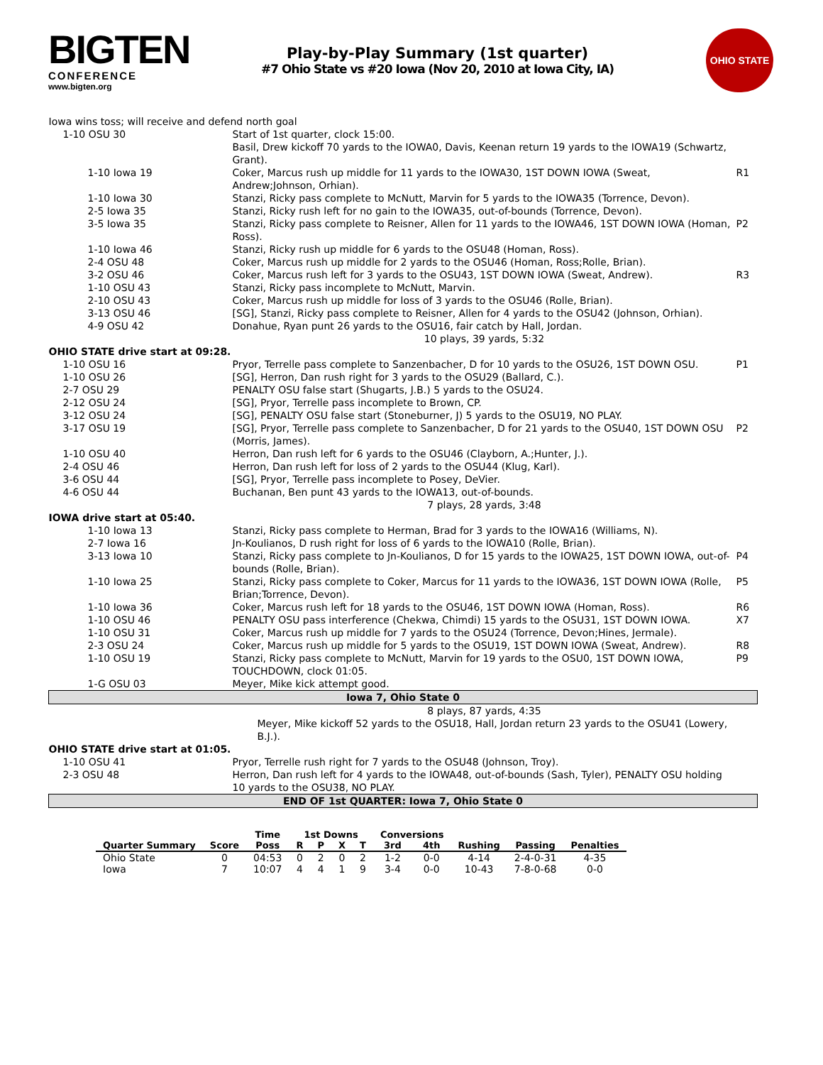BIGTEN
CONFERENCE
www.bigten.org
Play-by-Play Summary (1st quarter)
#7 Ohio State vs #20 Iowa (Nov 20, 2010 at Iowa City, IA)
OHIO STATE
| Iowa wins toss; will receive and defend north goal | | |
| 1-10 OSU 30 | Start of 1st quarter, clock 15:00. | |
| | Basil, Drew kickoff 70 yards to the IOWA0, Davis, Keenan return 19 yards to the IOWA19 (Schwartz, Grant). | |
| 1-10 Iowa 19 | Coker, Marcus rush up middle for 11 yards to the IOWA30, 1ST DOWN IOWA (Sweat, Andrew;Johnson, Orhian). | R1 |
| 1-10 Iowa 30 | Stanzi, Ricky pass complete to McNutt, Marvin for 5 yards to the IOWA35 (Torrence, Devon). | |
| 2-5 Iowa 35 | Stanzi, Ricky rush left for no gain to the IOWA35, out-of-bounds (Torrence, Devon). | |
| 3-5 Iowa 35 | Stanzi, Ricky pass complete to Reisner, Allen for 11 yards to the IOWA46, 1ST DOWN IOWA (Homan, Ross). | P2 |
| 1-10 Iowa 46 | Stanzi, Ricky rush up middle for 6 yards to the OSU48 (Homan, Ross). | |
| 2-4 OSU 48 | Coker, Marcus rush up middle for 2 yards to the OSU46 (Homan, Ross;Rolle, Brian). | |
| 3-2 OSU 46 | Coker, Marcus rush left for 3 yards to the OSU43, 1ST DOWN IOWA (Sweat, Andrew). | R3 |
| 1-10 OSU 43 | Stanzi, Ricky pass incomplete to McNutt, Marvin. | |
| 2-10 OSU 43 | Coker, Marcus rush up middle for loss of 3 yards to the OSU46 (Rolle, Brian). | |
| 3-13 OSU 46 | [SG], Stanzi, Ricky pass complete to Reisner, Allen for 4 yards to the OSU42 (Johnson, Orhian). | |
| 4-9 OSU 42 | Donahue, Ryan punt 26 yards to the OSU16, fair catch by Hall, Jordan. | |
| | 10 plays, 39 yards, 5:32 | |
| OHIO STATE drive start at 09:28. | | |
| 1-10 OSU 16 | Pryor, Terrelle pass complete to Sanzenbacher, D for 10 yards to the OSU26, 1ST DOWN OSU. | P1 |
| 1-10 OSU 26 | [SG], Herron, Dan rush right for 3 yards to the OSU29 (Ballard, C.). | |
| 2-7 OSU 29 | PENALTY OSU false start (Shugarts, J.B.) 5 yards to the OSU24. | |
| 2-12 OSU 24 | [SG], Pryor, Terrelle pass incomplete to Brown, CP. | |
| 3-12 OSU 24 | [SG], PENALTY OSU false start (Stoneburner, J) 5 yards to the OSU19, NO PLAY. | |
| 3-17 OSU 19 | [SG], Pryor, Terrelle pass complete to Sanzenbacher, D for 21 yards to the OSU40, 1ST DOWN OSU (Morris, James). | P2 |
| 1-10 OSU 40 | Herron, Dan rush left for 6 yards to the OSU46 (Clayborn, A.;Hunter, J.). | |
| 2-4 OSU 46 | Herron, Dan rush left for loss of 2 yards to the OSU44 (Klug, Karl). | |
| 3-6 OSU 44 | [SG], Pryor, Terrelle pass incomplete to Posey, DeVier. | |
| 4-6 OSU 44 | Buchanan, Ben punt 43 yards to the IOWA13, out-of-bounds. | |
| | 7 plays, 28 yards, 3:48 | |
| IOWA drive start at 05:40. | | |
| 1-10 Iowa 13 | Stanzi, Ricky pass complete to Herman, Brad for 3 yards to the IOWA16 (Williams, N). | |
| 2-7 Iowa 16 | Jn-Koulianos, D rush right for loss of 6 yards to the IOWA10 (Rolle, Brian). | |
| 3-13 Iowa 10 | Stanzi, Ricky pass complete to Jn-Koulianos, D for 15 yards to the IOWA25, 1ST DOWN IOWA, out-of-bounds (Rolle, Brian). | P4 |
| 1-10 Iowa 25 | Stanzi, Ricky pass complete to Coker, Marcus for 11 yards to the IOWA36, 1ST DOWN IOWA (Rolle, Brian;Torrence, Devon). | P5 |
| 1-10 Iowa 36 | Coker, Marcus rush left for 18 yards to the OSU46, 1ST DOWN IOWA (Homan, Ross). | R6 |
| 1-10 OSU 46 | PENALTY OSU pass interference (Chekwa, Chimdi) 15 yards to the OSU31, 1ST DOWN IOWA. | X7 |
| 1-10 OSU 31 | Coker, Marcus rush up middle for 7 yards to the OSU24 (Torrence, Devon;Hines, Jermale). | |
| 2-3 OSU 24 | Coker, Marcus rush up middle for 5 yards to the OSU19, 1ST DOWN IOWA (Sweat, Andrew). | R8 |
| 1-10 OSU 19 | Stanzi, Ricky pass complete to McNutt, Marvin for 19 yards to the OSU0, 1ST DOWN IOWA, TOUCHDOWN, clock 01:05. | P9 |
| 1-G OSU 03 | Meyer, Mike kick attempt good. | |
| Iowa 7, Ohio State 0 | | |
| | 8 plays, 87 yards, 4:35 | |
| | Meyer, Mike kickoff 52 yards to the OSU18, Hall, Jordan return 23 yards to the OSU41 (Lowery, B.J.). | |
| OHIO STATE drive start at 01:05. | | |
| 1-10 OSU 41 | Pryor, Terrelle rush right for 7 yards to the OSU48 (Johnson, Troy). | |
| 2-3 OSU 48 | Herron, Dan rush left for 4 yards to the IOWA48, out-of-bounds (Sash, Tyler), PENALTY OSU holding 10 yards to the OSU38, NO PLAY. | |
| END OF 1st QUARTER: Iowa 7, Ohio State 0 | | |
| | | Time | 1st Downs | | | | Conversions | | | | |
| --- | --- | --- | --- | --- | --- | --- | --- | --- | --- | --- | --- |
| Quarter Summary | Score | Poss | R | P | X | T | 3rd | 4th | Rushing | Passing | Penalties |
| Ohio State | 0 | 04:53 | 0 | 2 | 0 | 2 | 1-2 | 0-0 | 4-14 | 2-4-0-31 | 4-35 |
| Iowa | 7 | 10:07 | 4 | 4 | 1 | 9 | 3-4 | 0-0 | 10-43 | 7-8-0-68 | 0-0 |